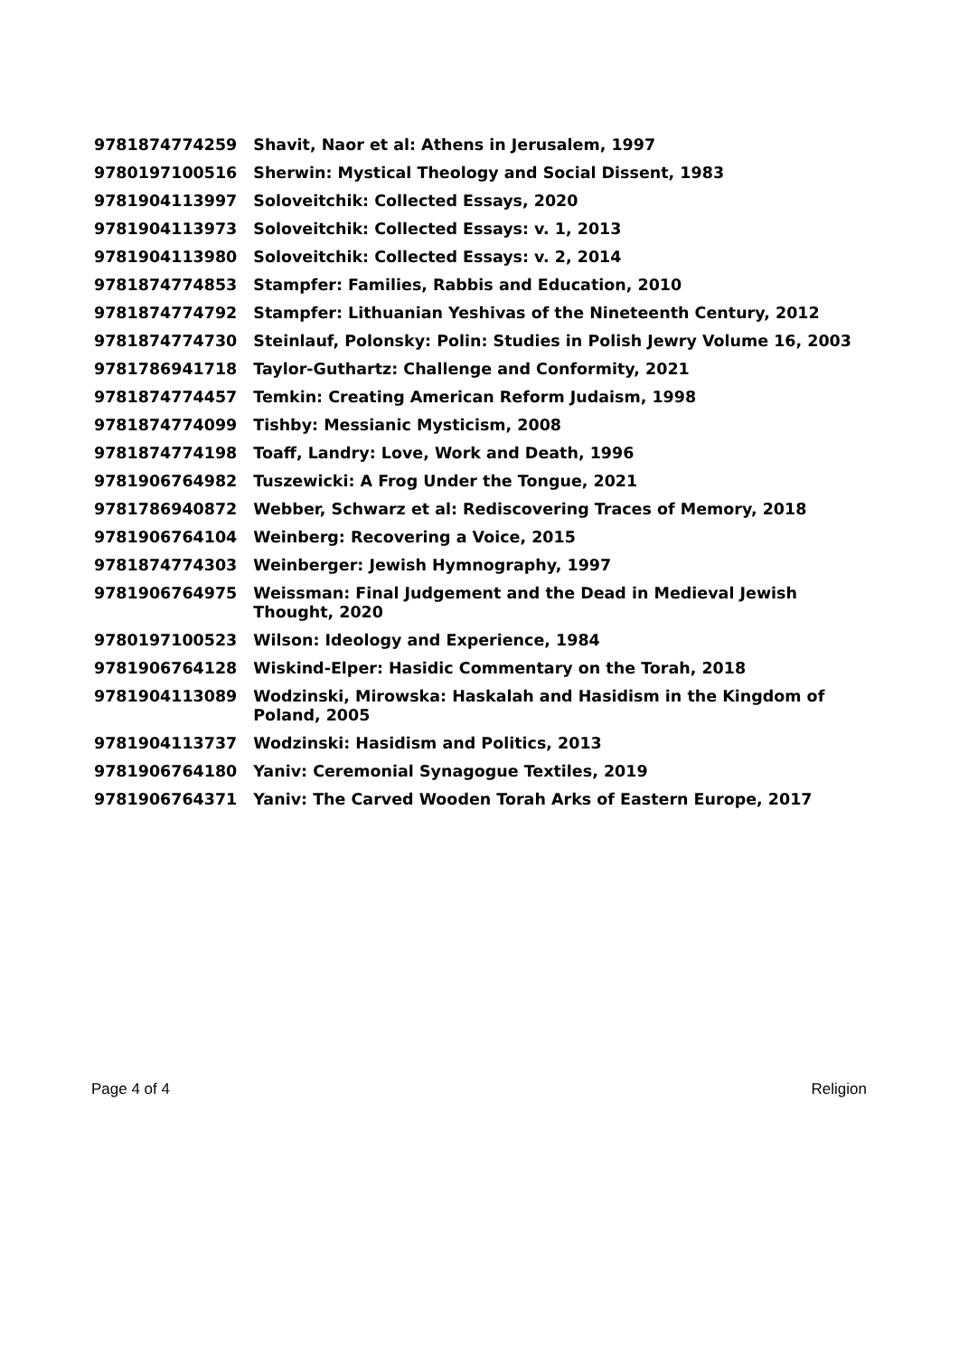| 9781874774259 | Shavit, Naor et al: Athens in Jerusalem, 1997 |
| 9780197100516 | Sherwin: Mystical Theology and Social Dissent, 1983 |
| 9781904113997 | Soloveitchik: Collected Essays, 2020 |
| 9781904113973 | Soloveitchik: Collected Essays: v. 1, 2013 |
| 9781904113980 | Soloveitchik: Collected Essays: v. 2, 2014 |
| 9781874774853 | Stampfer: Families, Rabbis and Education, 2010 |
| 9781874774792 | Stampfer: Lithuanian Yeshivas of the Nineteenth Century, 2012 |
| 9781874774730 | Steinlauf, Polonsky: Polin: Studies in Polish Jewry Volume 16, 2003 |
| 9781786941718 | Taylor-Guthartz: Challenge and Conformity, 2021 |
| 9781874774457 | Temkin: Creating American Reform Judaism, 1998 |
| 9781874774099 | Tishby: Messianic Mysticism, 2008 |
| 9781874774198 | Toaff, Landry: Love, Work and Death, 1996 |
| 9781906764982 | Tuszewicki: A Frog Under the Tongue, 2021 |
| 9781786940872 | Webber, Schwarz et al: Rediscovering Traces of Memory, 2018 |
| 9781906764104 | Weinberg: Recovering a Voice, 2015 |
| 9781874774303 | Weinberger: Jewish Hymnography, 1997 |
| 9781906764975 | Weissman: Final Judgement and the Dead in Medieval Jewish Thought, 2020 |
| 9780197100523 | Wilson: Ideology and Experience, 1984 |
| 9781906764128 | Wiskind-Elper: Hasidic Commentary on the Torah, 2018 |
| 9781904113089 | Wodzinski, Mirowska: Haskalah and Hasidism in the Kingdom of Poland, 2005 |
| 9781904113737 | Wodzinski: Hasidism and Politics, 2013 |
| 9781906764180 | Yaniv: Ceremonial Synagogue Textiles, 2019 |
| 9781906764371 | Yaniv: The Carved Wooden Torah Arks of Eastern Europe, 2017 |
Page 4 of 4 Religion